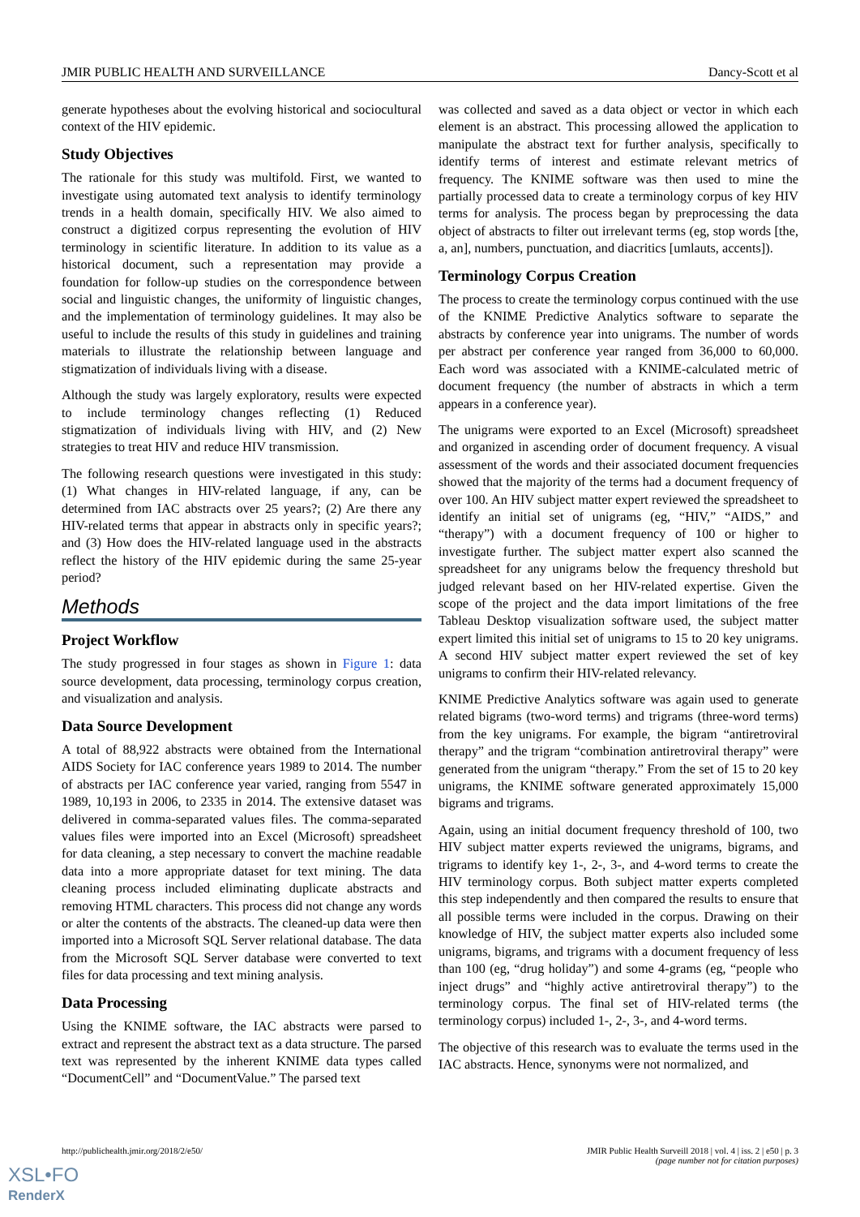JMIR PUBLIC HEALTH AND SURVEILLANCE Dancy-Scott et al
generate hypotheses about the evolving historical and sociocultural context of the HIV epidemic.
Study Objectives
The rationale for this study was multifold. First, we wanted to investigate using automated text analysis to identify terminology trends in a health domain, specifically HIV. We also aimed to construct a digitized corpus representing the evolution of HIV terminology in scientific literature. In addition to its value as a historical document, such a representation may provide a foundation for follow-up studies on the correspondence between social and linguistic changes, the uniformity of linguistic changes, and the implementation of terminology guidelines. It may also be useful to include the results of this study in guidelines and training materials to illustrate the relationship between language and stigmatization of individuals living with a disease.
Although the study was largely exploratory, results were expected to include terminology changes reflecting (1) Reduced stigmatization of individuals living with HIV, and (2) New strategies to treat HIV and reduce HIV transmission.
The following research questions were investigated in this study: (1) What changes in HIV-related language, if any, can be determined from IAC abstracts over 25 years?; (2) Are there any HIV-related terms that appear in abstracts only in specific years?; and (3) How does the HIV-related language used in the abstracts reflect the history of the HIV epidemic during the same 25-year period?
Methods
Project Workflow
The study progressed in four stages as shown in Figure 1: data source development, data processing, terminology corpus creation, and visualization and analysis.
Data Source Development
A total of 88,922 abstracts were obtained from the International AIDS Society for IAC conference years 1989 to 2014. The number of abstracts per IAC conference year varied, ranging from 5547 in 1989, 10,193 in 2006, to 2335 in 2014. The extensive dataset was delivered in comma-separated values files. The comma-separated values files were imported into an Excel (Microsoft) spreadsheet for data cleaning, a step necessary to convert the machine readable data into a more appropriate dataset for text mining. The data cleaning process included eliminating duplicate abstracts and removing HTML characters. This process did not change any words or alter the contents of the abstracts. The cleaned-up data were then imported into a Microsoft SQL Server relational database. The data from the Microsoft SQL Server database were converted to text files for data processing and text mining analysis.
Data Processing
Using the KNIME software, the IAC abstracts were parsed to extract and represent the abstract text as a data structure. The parsed text was represented by the inherent KNIME data types called “DocumentCell” and “DocumentValue.” The parsed text
was collected and saved as a data object or vector in which each element is an abstract. This processing allowed the application to manipulate the abstract text for further analysis, specifically to identify terms of interest and estimate relevant metrics of frequency. The KNIME software was then used to mine the partially processed data to create a terminology corpus of key HIV terms for analysis. The process began by preprocessing the data object of abstracts to filter out irrelevant terms (eg, stop words [the, a, an], numbers, punctuation, and diacritics [umlauts, accents]).
Terminology Corpus Creation
The process to create the terminology corpus continued with the use of the KNIME Predictive Analytics software to separate the abstracts by conference year into unigrams. The number of words per abstract per conference year ranged from 36,000 to 60,000. Each word was associated with a KNIME-calculated metric of document frequency (the number of abstracts in which a term appears in a conference year).
The unigrams were exported to an Excel (Microsoft) spreadsheet and organized in ascending order of document frequency. A visual assessment of the words and their associated document frequencies showed that the majority of the terms had a document frequency of over 100. An HIV subject matter expert reviewed the spreadsheet to identify an initial set of unigrams (eg, “HIV,” “AIDS,” and “therapy”) with a document frequency of 100 or higher to investigate further. The subject matter expert also scanned the spreadsheet for any unigrams below the frequency threshold but judged relevant based on her HIV-related expertise. Given the scope of the project and the data import limitations of the free Tableau Desktop visualization software used, the subject matter expert limited this initial set of unigrams to 15 to 20 key unigrams. A second HIV subject matter expert reviewed the set of key unigrams to confirm their HIV-related relevancy.
KNIME Predictive Analytics software was again used to generate related bigrams (two-word terms) and trigrams (three-word terms) from the key unigrams. For example, the bigram “antiretroviral therapy” and the trigram “combination antiretroviral therapy” were generated from the unigram “therapy.” From the set of 15 to 20 key unigrams, the KNIME software generated approximately 15,000 bigrams and trigrams.
Again, using an initial document frequency threshold of 100, two HIV subject matter experts reviewed the unigrams, bigrams, and trigrams to identify key 1-, 2-, 3-, and 4-word terms to create the HIV terminology corpus. Both subject matter experts completed this step independently and then compared the results to ensure that all possible terms were included in the corpus. Drawing on their knowledge of HIV, the subject matter experts also included some unigrams, bigrams, and trigrams with a document frequency of less than 100 (eg, “drug holiday”) and some 4-grams (eg, “people who inject drugs” and “highly active antiretroviral therapy”) to the terminology corpus. The final set of HIV-related terms (the terminology corpus) included 1-, 2-, 3-, and 4-word terms.
The objective of this research was to evaluate the terms used in the IAC abstracts. Hence, synonyms were not normalized, and
http://publichealth.jmir.org/2018/2/e50/ JMIR Public Health Surveill 2018 | vol. 4 | iss. 2 | e50 | p. 3
(page number not for citation purposes)
XSL•FO
RenderX